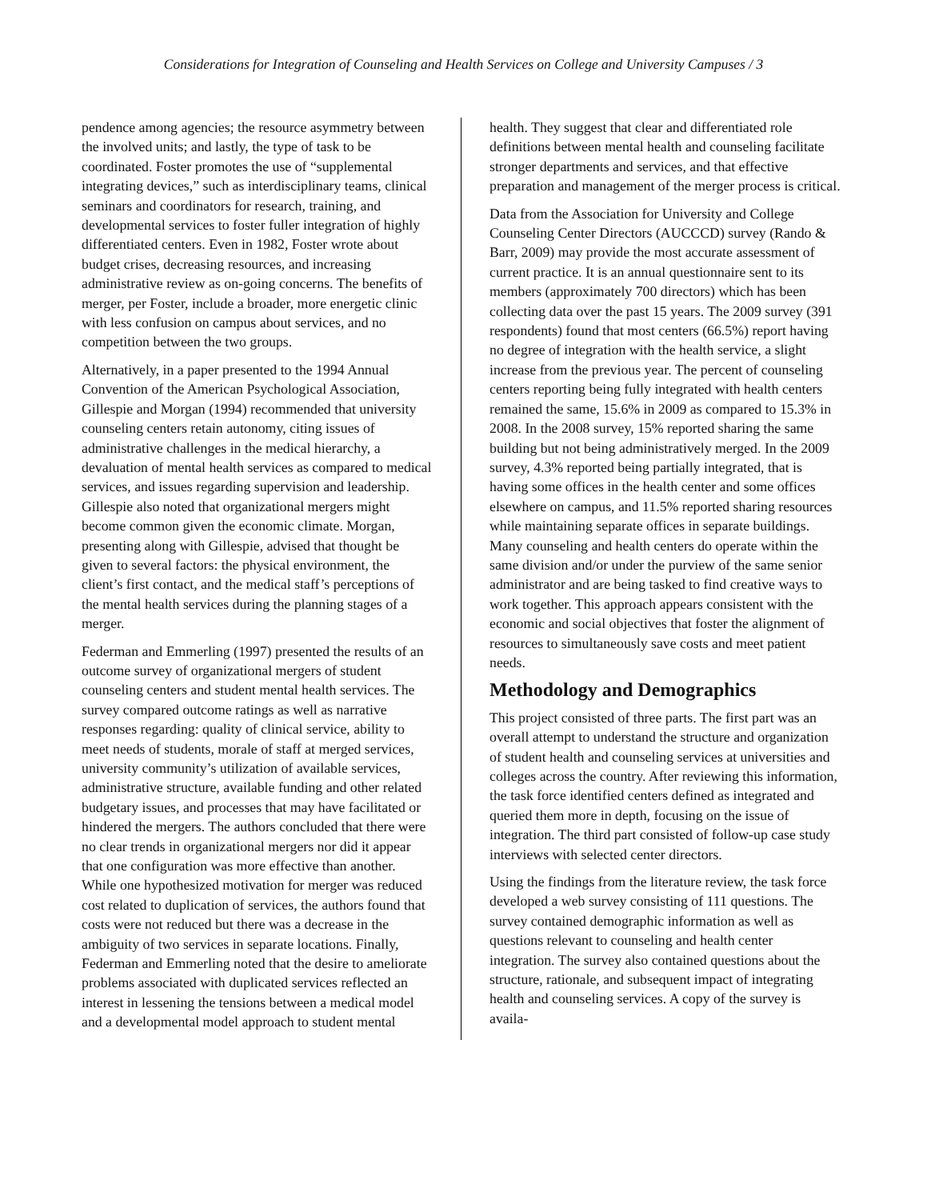Considerations for Integration of Counseling and Health Services on College and University Campuses / 3
pendence among agencies; the resource asymmetry between the involved units; and lastly, the type of task to be coordinated. Foster promotes the use of “supplemental integrating devices,” such as interdisciplinary teams, clinical seminars and coordinators for research, training, and developmental services to foster fuller integration of highly differentiated centers. Even in 1982, Foster wrote about budget crises, decreasing resources, and increasing administrative review as on-going concerns. The benefits of merger, per Foster, include a broader, more energetic clinic with less confusion on campus about services, and no competition between the two groups.
Alternatively, in a paper presented to the 1994 Annual Convention of the American Psychological Association, Gillespie and Morgan (1994) recommended that university counseling centers retain autonomy, citing issues of administrative challenges in the medical hierarchy, a devaluation of mental health services as compared to medical services, and issues regarding supervision and leadership. Gillespie also noted that organizational mergers might become common given the economic climate. Morgan, presenting along with Gillespie, advised that thought be given to several factors: the physical environment, the client’s first contact, and the medical staff’s perceptions of the mental health services during the planning stages of a merger.
Federman and Emmerling (1997) presented the results of an outcome survey of organizational mergers of student counseling centers and student mental health services. The survey compared outcome ratings as well as narrative responses regarding: quality of clinical service, ability to meet needs of students, morale of staff at merged services, university community’s utilization of available services, administrative structure, available funding and other related budgetary issues, and processes that may have facilitated or hindered the mergers. The authors concluded that there were no clear trends in organizational mergers nor did it appear that one configuration was more effective than another. While one hypothesized motivation for merger was reduced cost related to duplication of services, the authors found that costs were not reduced but there was a decrease in the ambiguity of two services in separate locations. Finally, Federman and Emmerling noted that the desire to ameliorate problems associated with duplicated services reflected an interest in lessening the tensions between a medical model and a developmental model approach to student mental
health. They suggest that clear and differentiated role definitions between mental health and counseling facilitate stronger departments and services, and that effective preparation and management of the merger process is critical.
Data from the Association for University and College Counseling Center Directors (AUCCCD) survey (Rando & Barr, 2009) may provide the most accurate assessment of current practice. It is an annual questionnaire sent to its members (approximately 700 directors) which has been collecting data over the past 15 years. The 2009 survey (391 respondents) found that most centers (66.5%) report having no degree of integration with the health service, a slight increase from the previous year. The percent of counseling centers reporting being fully integrated with health centers remained the same, 15.6% in 2009 as compared to 15.3% in 2008. In the 2008 survey, 15% reported sharing the same building but not being administratively merged. In the 2009 survey, 4.3% reported being partially integrated, that is having some offices in the health center and some offices elsewhere on campus, and 11.5% reported sharing resources while maintaining separate offices in separate buildings. Many counseling and health centers do operate within the same division and/or under the purview of the same senior administrator and are being tasked to find creative ways to work together. This approach appears consistent with the economic and social objectives that foster the alignment of resources to simultaneously save costs and meet patient needs.
Methodology and Demographics
This project consisted of three parts. The first part was an overall attempt to understand the structure and organization of student health and counseling services at universities and colleges across the country. After reviewing this information, the task force identified centers defined as integrated and queried them more in depth, focusing on the issue of integration. The third part consisted of follow-up case study interviews with selected center directors.
Using the findings from the literature review, the task force developed a web survey consisting of 111 questions. The survey contained demographic information as well as questions relevant to counseling and health center integration. The survey also contained questions about the structure, rationale, and subsequent impact of integrating health and counseling services. A copy of the survey is availa-